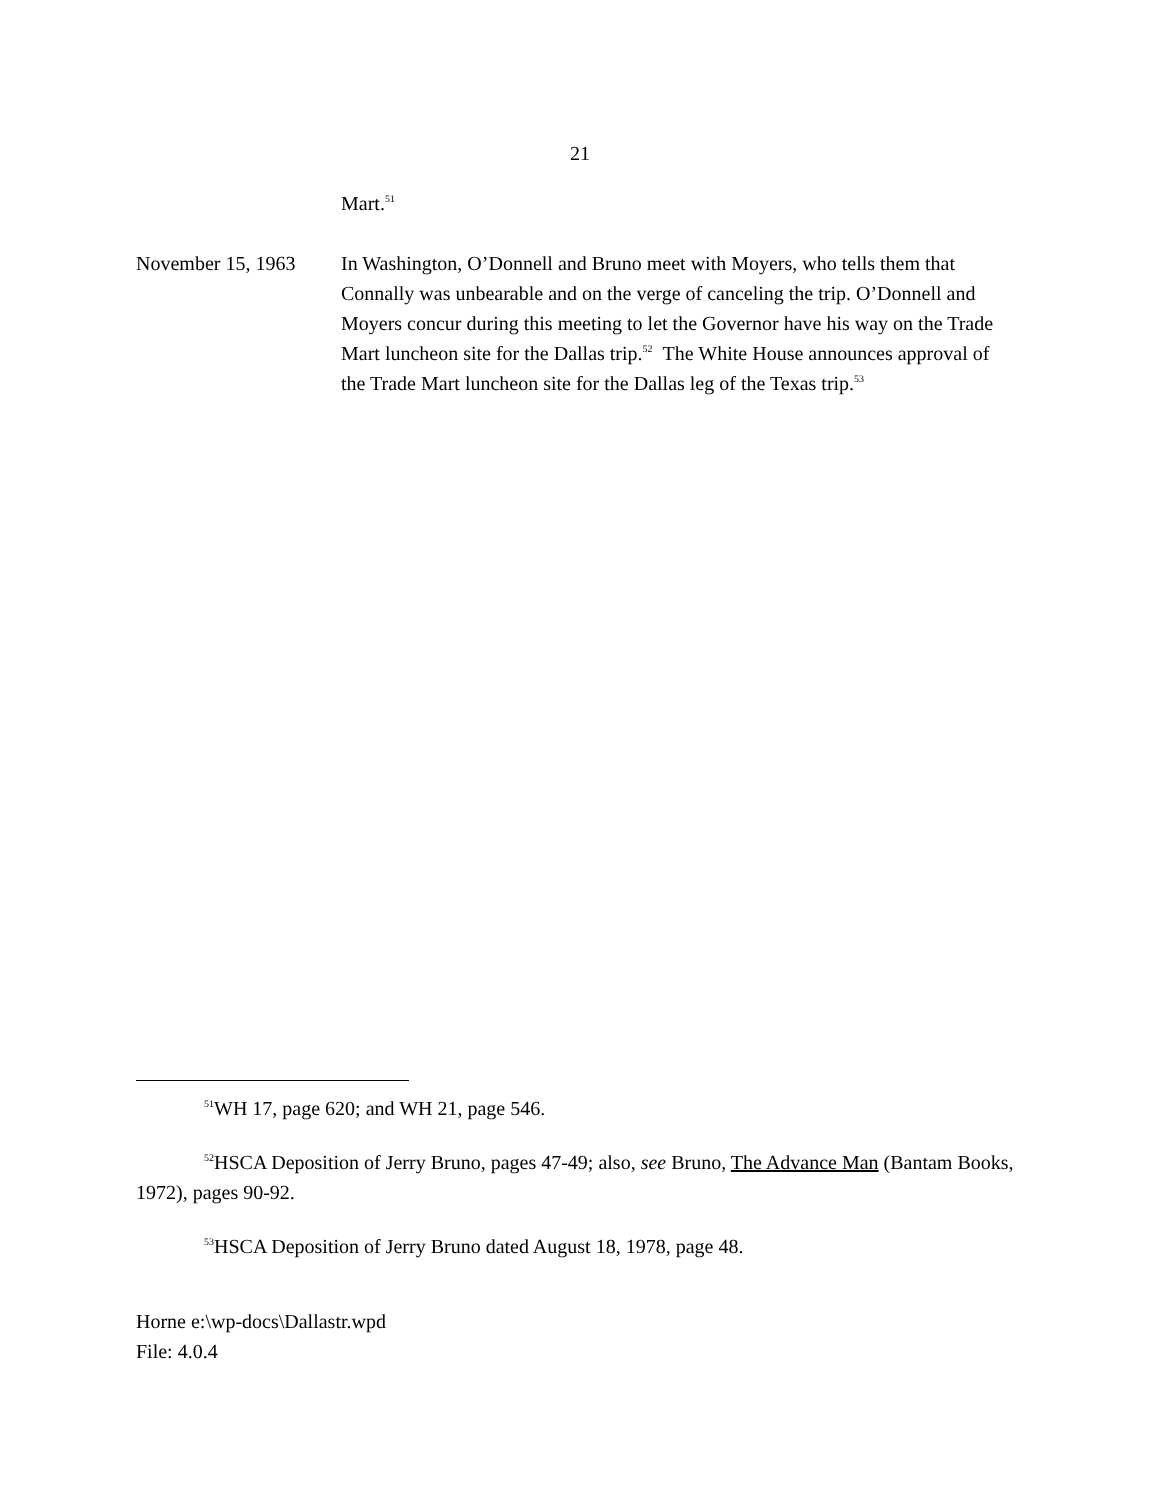21
Mart.<sup>51</sup>
November 15, 1963 In Washington, O’Donnell and Bruno meet with Moyers, who tells them that Connally was unbearable and on the verge of canceling the trip. O’Donnell and Moyers concur during this meeting to let the Governor have his way on the Trade Mart luncheon site for the Dallas trip.<sup>52</sup> The White House announces approval of the Trade Mart luncheon site for the Dallas leg of the Texas trip.<sup>53</sup>
<sup>51</sup> WH 17, page 620; and WH 21, page 546.
<sup>52</sup>HSCA Deposition of Jerry Bruno, pages 47-49; also, see Bruno, The Advance Man (Bantam Books, 1972), pages 90-92.
<sup>53</sup>HSCA Deposition of Jerry Bruno dated August 18, 1978, page 48.
Horne e:\wp-docs\Dallastr.wpd
File: 4.0.4